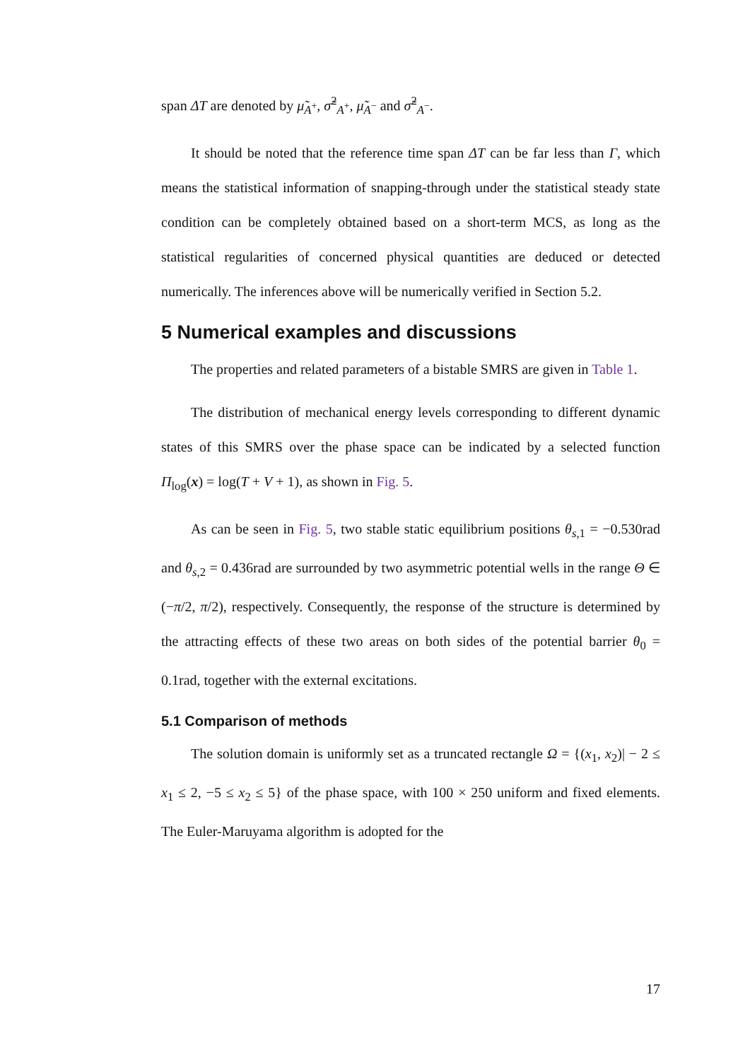span ΔT are denoted by μ̃<sub>A<sup>+</sup></sub>, σ̃<sup>2</sup><sub>A<sup>+</sup></sub>, μ̃<sub>A<sup>−</sup></sub> and σ̃<sup>2</sup><sub>A<sup>−</sup></sub>.
It should be noted that the reference time span ΔT can be far less than Γ, which means the statistical information of snapping-through under the statistical steady state condition can be completely obtained based on a short-term MCS, as long as the statistical regularities of concerned physical quantities are deduced or detected numerically. The inferences above will be numerically verified in Section 5.2.
5 Numerical examples and discussions
The properties and related parameters of a bistable SMRS are given in Table 1.
The distribution of mechanical energy levels corresponding to different dynamic states of this SMRS over the phase space can be indicated by a selected function Π<sub>log</sub>(x) = log(T + V + 1), as shown in Fig. 5.
As can be seen in Fig. 5, two stable static equilibrium positions θ<sub>s,1</sub> = −0.530rad and θ<sub>s,2</sub> = 0.436rad are surrounded by two asymmetric potential wells in the range Θ ∈ (−π/2, π/2), respectively. Consequently, the response of the structure is determined by the attracting effects of these two areas on both sides of the potential barrier θ<sub>0</sub> = 0.1rad, together with the external excitations.
5.1 Comparison of methods
The solution domain is uniformly set as a truncated rectangle Ω = {(x<sub>1</sub>, x<sub>2</sub>)| − 2 ≤ x<sub>1</sub> ≤ 2, −5 ≤ x<sub>2</sub> ≤ 5} of the phase space, with 100 × 250 uniform and fixed elements. The Euler-Maruyama algorithm is adopted for the
17